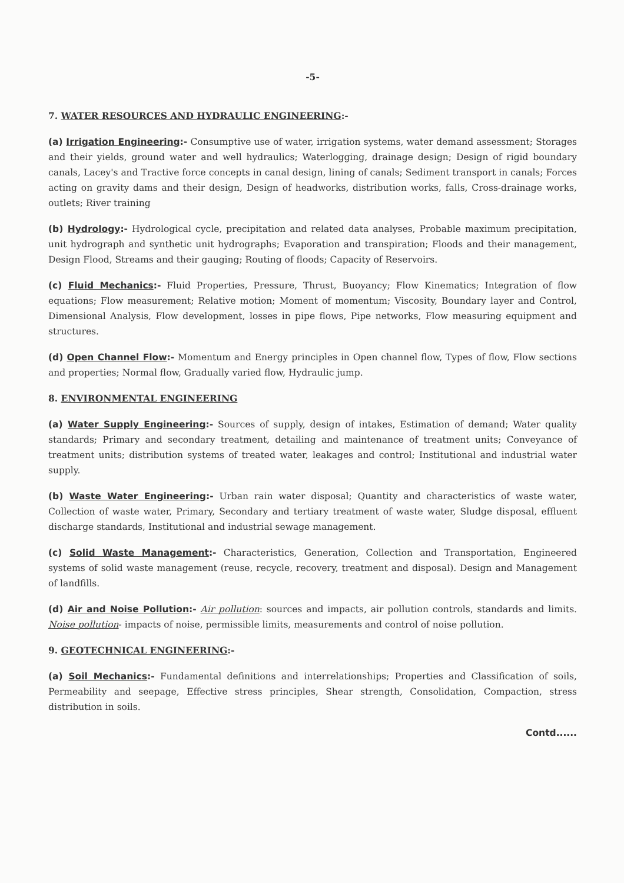-5-
7. WATER RESOURCES AND HYDRAULIC ENGINEERING:-
(a) Irrigation Engineering:- Consumptive use of water, irrigation systems, water demand assessment; Storages and their yields, ground water and well hydraulics; Waterlogging, drainage design; Design of rigid boundary canals, Lacey's and Tractive force concepts in canal design, lining of canals; Sediment transport in canals; Forces acting on gravity dams and their design, Design of headworks, distribution works, falls, Cross-drainage works, outlets; River training
(b) Hydrology:- Hydrological cycle, precipitation and related data analyses, Probable maximum precipitation, unit hydrograph and synthetic unit hydrographs; Evaporation and transpiration; Floods and their management, Design Flood, Streams and their gauging; Routing of floods; Capacity of Reservoirs.
(c) Fluid Mechanics:- Fluid Properties, Pressure, Thrust, Buoyancy; Flow Kinematics; Integration of flow equations; Flow measurement; Relative motion; Moment of momentum; Viscosity, Boundary layer and Control, Dimensional Analysis, Flow development, losses in pipe flows, Pipe networks, Flow measuring equipment and structures.
(d) Open Channel Flow:- Momentum and Energy principles in Open channel flow, Types of flow, Flow sections and properties; Normal flow, Gradually varied flow, Hydraulic jump.
8. ENVIRONMENTAL ENGINEERING
(a) Water Supply Engineering:- Sources of supply, design of intakes, Estimation of demand; Water quality standards; Primary and secondary treatment, detailing and maintenance of treatment units; Conveyance of treatment units; distribution systems of treated water, leakages and control; Institutional and industrial water supply.
(b) Waste Water Engineering:- Urban rain water disposal; Quantity and characteristics of waste water, Collection of waste water, Primary, Secondary and tertiary treatment of waste water, Sludge disposal, effluent discharge standards, Institutional and industrial sewage management.
(c) Solid Waste Management:- Characteristics, Generation, Collection and Transportation, Engineered systems of solid waste management (reuse, recycle, recovery, treatment and disposal). Design and Management of landfills.
(d) Air and Noise Pollution:- Air pollution: sources and impacts, air pollution controls, standards and limits. Noise pollution- impacts of noise, permissible limits, measurements and control of noise pollution.
9. GEOTECHNICAL ENGINEERING:-
(a) Soil Mechanics:- Fundamental definitions and interrelationships; Properties and Classification of soils, Permeability and seepage, Effective stress principles, Shear strength, Consolidation, Compaction, stress distribution in soils.
Contd......